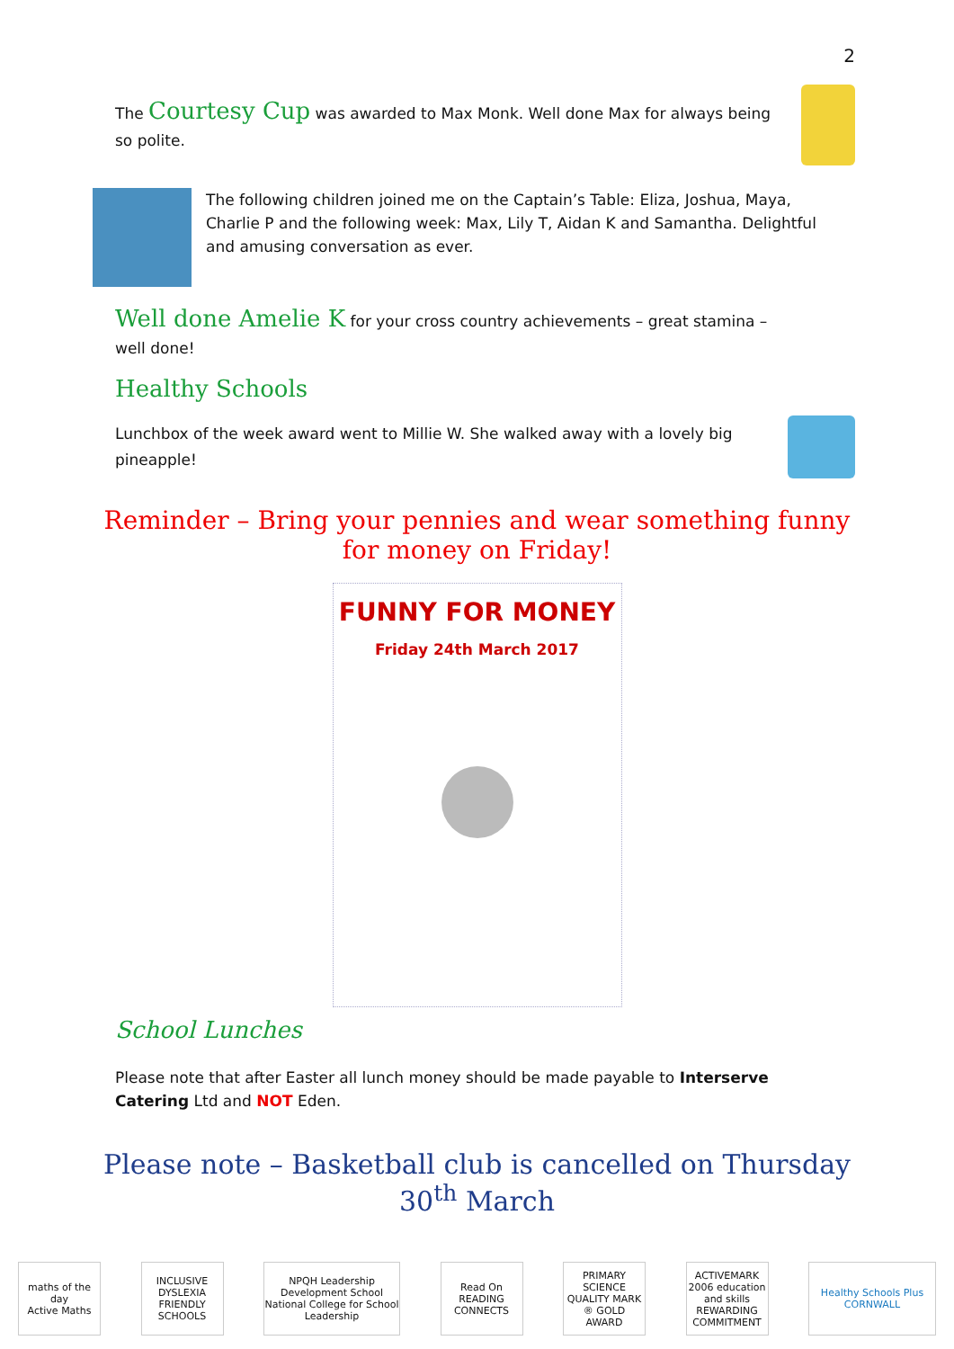2
The Courtesy Cup was awarded to Max Monk. Well done Max for always being so polite.
The following children joined me on the Captain’s Table: Eliza, Joshua, Maya, Charlie P and the following week: Max, Lily T, Aidan K and Samantha. Delightful and amusing conversation as ever.
Well done Amelie K for your cross country achievements – great stamina – well done!
Healthy Schools
Lunchbox of the week award went to Millie W. She walked away with a lovely big pineapple!
Reminder – Bring your pennies and wear something funny for money on Friday!
FUNNY FOR MONEY
Friday 24th March 2017
School Lunches
Please note that after Easter all lunch money should be made payable to Interserve Catering Ltd and NOT Eden.
Please note – Basketball club is cancelled on Thursday 30<sup>th</sup> March
maths of the day
Active Maths
INCLUSIVE DYSLEXIA FRIENDLY SCHOOLS
NPQH Leadership Development School National College for School Leadership
Read On
READING CONNECTS
PRIMARY SCIENCE QUALITY MARK ® GOLD AWARD
ACTIVEMARK 2006 education and skills REWARDING COMMITMENT
Healthy Schools Plus CORNWALL